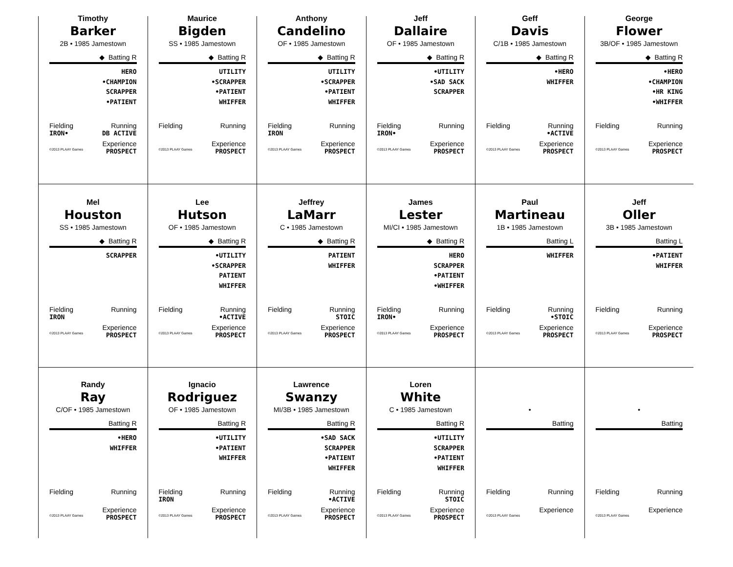Timothy
Barker
2B • 1985 Jamestown
◆ Batting R
HERO
•CHAMPION
SCRAPPER
•PATIENT
Fielding Running
IRON• DB ACTIVE
Experience
©2013 PLAAY Games PROSPECT
Maurice
Bigden
SS • 1985 Jamestown
◆ Batting R
UTILITY
•SCRAPPER
•PATIENT
WHIFFER
Fielding Running
Experience
©2013 PLAAY Games PROSPECT
Anthony
Candelino
OF • 1985 Jamestown
◆ Batting R
UTILITY
•SCRAPPER
•PATIENT
WHIFFER
Fielding Running
IRON
Experience
©2013 PLAAY Games PROSPECT
Jeff
Dallaire
OF • 1985 Jamestown
◆ Batting R
•UTILITY
•SAD SACK
SCRAPPER
Fielding Running
IRON•
Experience
©2013 PLAAY Games PROSPECT
Geff
Davis
C/1B • 1985 Jamestown
◆ Batting R
•HERO
WHIFFER
Fielding Running
•ACTIVE
Experience
©2013 PLAAY Games PROSPECT
George
Flower
3B/OF • 1985 Jamestown
◆ Batting R
•HERO
•CHAMPION
•HR KING
•WHIFFER
Fielding Running
Experience
©2013 PLAAY Games PROSPECT
Mel
Houston
SS • 1985 Jamestown
◆ Batting R
SCRAPPER
Fielding Running
IRON
Experience
©2013 PLAAY Games PROSPECT
Lee
Hutson
OF • 1985 Jamestown
◆ Batting R
•UTILITY
•SCRAPPER
PATIENT
WHIFFER
Fielding Running
•ACTIVE
Experience
©2013 PLAAY Games PROSPECT
Jeffrey
LaMarr
C • 1985 Jamestown
◆ Batting R
PATIENT
WHIFFER
Fielding Running
STOIC
Experience
©2013 PLAAY Games PROSPECT
James
Lester
MI/CI • 1985 Jamestown
◆ Batting R
HERO
SCRAPPER
•PATIENT
•WHIFFER
Fielding Running
IRON•
Experience
©2013 PLAAY Games PROSPECT
Paul
Martineau
1B • 1985 Jamestown
Batting L
WHIFFER
Fielding Running
•STOIC
Experience
©2013 PLAAY Games PROSPECT
Jeff
Oller
3B • 1985 Jamestown
Batting L
•PATIENT
WHIFFER
Fielding Running
Experience
©2013 PLAAY Games PROSPECT
Randy
Ray
C/OF • 1985 Jamestown
Batting R
•HERO
WHIFFER
Fielding Running
Experience
©2013 PLAAY Games PROSPECT
Ignacio
Rodriguez
OF • 1985 Jamestown
Batting R
•UTILITY
•PATIENT
WHIFFER
Fielding Running
IRON
Experience
©2013 PLAAY Games PROSPECT
Lawrence
Swanzy
MI/3B • 1985 Jamestown
Batting R
•SAD SACK
SCRAPPER
•PATIENT
WHIFFER
Fielding Running
•ACTIVE
Experience
©2013 PLAAY Games PROSPECT
Loren
White
C • 1985 Jamestown
Batting R
•UTILITY
SCRAPPER
•PATIENT
WHIFFER
Fielding Running
STOIC
Experience
©2013 PLAAY Games PROSPECT
•
Batting
Fielding Running
Experience
©2013 PLAAY Games
•
Batting
Fielding Running
Experience
©2013 PLAAY Games